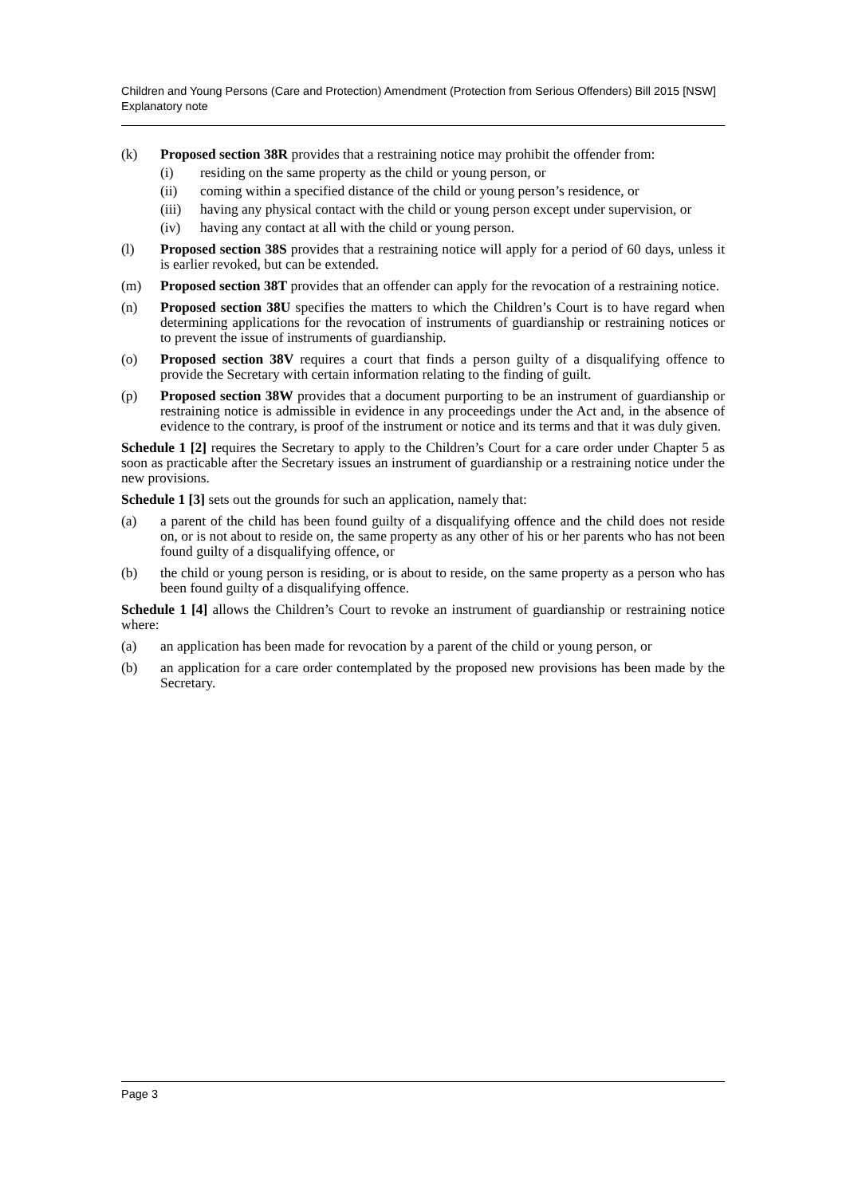Children and Young Persons (Care and Protection) Amendment (Protection from Serious Offenders) Bill 2015 [NSW]
Explanatory note
(k) Proposed section 38R provides that a restraining notice may prohibit the offender from:
(i) residing on the same property as the child or young person, or
(ii) coming within a specified distance of the child or young person’s residence, or
(iii)
having any physical contact with the child or young person except under supervision, or
(iv) having any contact at all with the child or young person.
(l) Proposed section 38S provides that a restraining notice will apply for a period of 60 days, unless it is earlier revoked, but can be extended.
(m) Proposed section 38T provides that an offender can apply for the revocation of a restraining notice.
(n) Proposed section 38U specifies the matters to which the Children’s Court is to have regard when determining applications for the revocation of instruments of guardianship or restraining notices or to prevent the issue of instruments of guardianship.
(o) Proposed section 38V requires a court that finds a person guilty of a disqualifying offence to provide the Secretary with certain information relating to the finding of guilt.
(p) Proposed section 38W provides that a document purporting to be an instrument of guardianship or restraining notice is admissible in evidence in any proceedings under the Act and, in the absence of evidence to the contrary, is proof of the instrument or notice and its terms and that it was duly given.
Schedule 1 [2] requires the Secretary to apply to the Children’s Court for a care order under Chapter 5 as soon as practicable after the Secretary issues an instrument of guardianship or a restraining notice under the new provisions.
Schedule 1 [3] sets out the grounds for such an application, namely that:
(a) a parent of the child has been found guilty of a disqualifying offence and the child does not reside on, or is not about to reside on, the same property as any other of his or her parents who has not been found guilty of a disqualifying offence, or
(b) the child or young person is residing, or is about to reside, on the same property as a person who has been found guilty of a disqualifying offence.
Schedule 1 [4] allows the Children’s Court to revoke an instrument of guardianship or restraining notice where:
(a) an application has been made for revocation by a parent of the child or young person, or
(b) an application for a care order contemplated by the proposed new provisions has been made by the Secretary.
Page 3